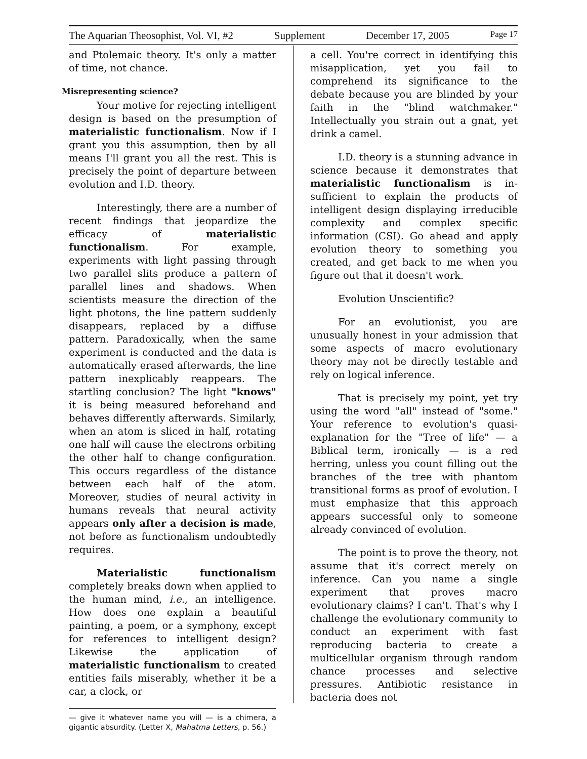The Aquarian Theosophist, Vol. VI, #2 Supplement December 17, 2005 Page 17
and Ptolemaic theory. It's only a matter of time, not chance.
Misrepresenting science?
Your motive for rejecting intelligent design is based on the presumption of materialistic functionalism. Now if I grant you this assumption, then by all means I'll grant you all the rest. This is precisely the point of departure between evolution and I.D. theory.
Interestingly, there are a number of recent findings that jeopardize the efficacy of materialistic functionalism. For example, experiments with light passing through two parallel slits produce a pattern of parallel lines and shadows. When scientists measure the direction of the light photons, the line pattern suddenly disappears, replaced by a diffuse pattern. Paradoxically, when the same experiment is conducted and the data is automatically erased afterwards, the line pattern inexplicably reappears. The startling conclusion? The light "knows" it is being measured beforehand and behaves differently afterwards. Similarly, when an atom is sliced in half, rotating one half will cause the electrons orbiting the other half to change configuration. This occurs regardless of the distance between each half of the atom. Moreover, studies of neural activity in humans reveals that neural activity appears only after a decision is made, not before as functionalism undoubtedly requires.
Materialistic functionalism completely breaks down when applied to the human mind, i.e., an intelligence. How does one explain a beautiful painting, a poem, or a symphony, except for references to intelligent design? Likewise the application of materialistic functionalism to created entities fails miserably, whether it be a car, a clock, or
— give it whatever name you will — is a chimera, a gigantic absurdity. (Letter X, Mahatma Letters, p. 56.)
a cell. You're correct in identifying this misapplication, yet you fail to comprehend its significance to the debate because you are blinded by your faith in the "blind watchmaker." Intellectually you strain out a gnat, yet drink a camel.
I.D. theory is a stunning advance in science because it demonstrates that materialistic functionalism is in-sufficient to explain the products of intelligent design displaying irreducible complexity and complex specific information (CSI). Go ahead and apply evolution theory to something you created, and get back to me when you figure out that it doesn't work.
Evolution Unscientific?
For an evolutionist, you are unusually honest in your admission that some aspects of macro evolutionary theory may not be directly testable and rely on logical inference.
That is precisely my point, yet try using the word "all" instead of "some." Your reference to evolution's quasi-explanation for the "Tree of life" — a Biblical term, ironically — is a red herring, unless you count filling out the branches of the tree with phantom transitional forms as proof of evolution. I must emphasize that this approach appears successful only to someone already convinced of evolution.
The point is to prove the theory, not assume that it's correct merely on inference. Can you name a single experiment that proves macro evolutionary claims? I can't. That's why I challenge the evolutionary community to conduct an experiment with fast reproducing bacteria to create a multicellular organism through random chance processes and selective pressures. Antibiotic resistance in bacteria does not